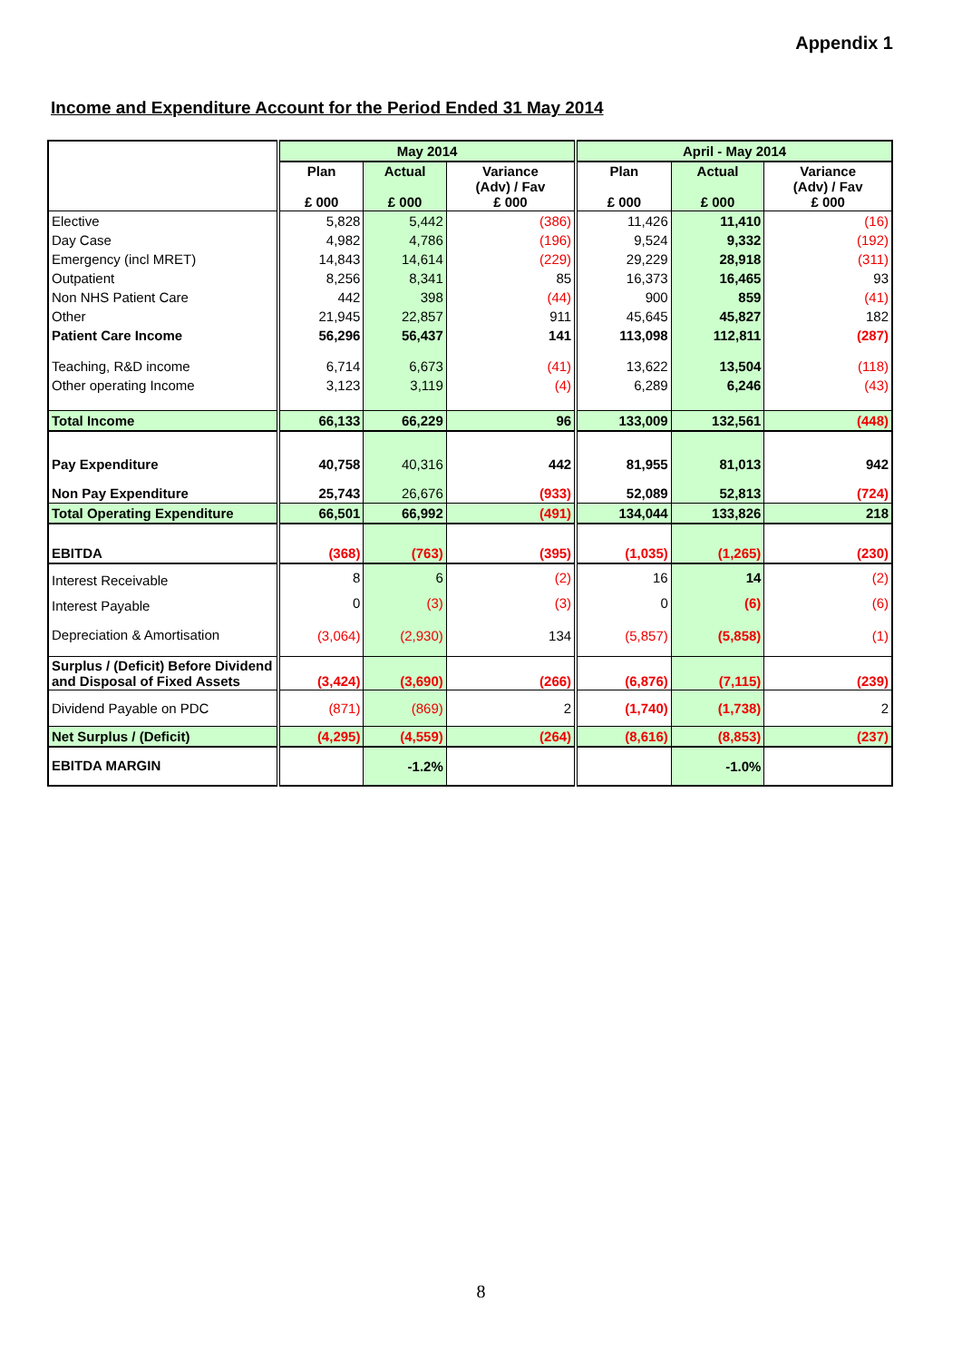Appendix 1
Income and Expenditure Account for the Period Ended 31 May 2014
| | May 2014 | | | April - May 2014 | | |
| --- | --- | --- | --- | --- | --- | --- |
| | Plan £ 000 | Actual £ 000 | Variance (Adv) / Fav £ 000 | Plan £ 000 | Actual £ 000 | Variance (Adv) / Fav £ 000 |
| Elective | 5,828 | 5,442 | (386) | 11,426 | 11,410 | (16) |
| Day Case | 4,982 | 4,786 | (196) | 9,524 | 9,332 | (192) |
| Emergency (incl MRET) | 14,843 | 14,614 | (229) | 29,229 | 28,918 | (311) |
| Outpatient | 8,256 | 8,341 | 85 | 16,373 | 16,465 | 93 |
| Non NHS Patient Care | 442 | 398 | (44) | 900 | 859 | (41) |
| Other | 21,945 | 22,857 | 911 | 45,645 | 45,827 | 182 |
| Patient Care Income | 56,296 | 56,437 | 141 | 113,098 | 112,811 | (287) |
| Teaching, R&D income | 6,714 | 6,673 | (41) | 13,622 | 13,504 | (118) |
| Other operating Income | 3,123 | 3,119 | (4) | 6,289 | 6,246 | (43) |
| Total Income | 66,133 | 66,229 | 96 | 133,009 | 132,561 | (448) |
| Pay Expenditure | 40,758 | 40,316 | 442 | 81,955 | 81,013 | 942 |
| Non Pay Expenditure | 25,743 | 26,676 | (933) | 52,089 | 52,813 | (724) |
| Total Operating Expenditure | 66,501 | 66,992 | (491) | 134,044 | 133,826 | 218 |
| EBITDA | (368) | (763) | (395) | (1,035) | (1,265) | (230) |
| Interest Receivable | 8 | 6 | (2) | 16 | 14 | (2) |
| Interest Payable | 0 | (3) | (3) | 0 | (6) | (6) |
| Depreciation & Amortisation | (3,064) | (2,930) | 134 | (5,857) | (5,858) | (1) |
| Surplus / (Deficit) Before Dividend and Disposal of Fixed Assets | (3,424) | (3,690) | (266) | (6,876) | (7,115) | (239) |
| Dividend Payable on PDC | (871) | (869) | 2 | (1,740) | (1,738) | 2 |
| Net Surplus / (Deficit) | (4,295) | (4,559) | (264) | (8,616) | (8,853) | (237) |
| EBITDA MARGIN | | -1.2% | | | -1.0% | |
8